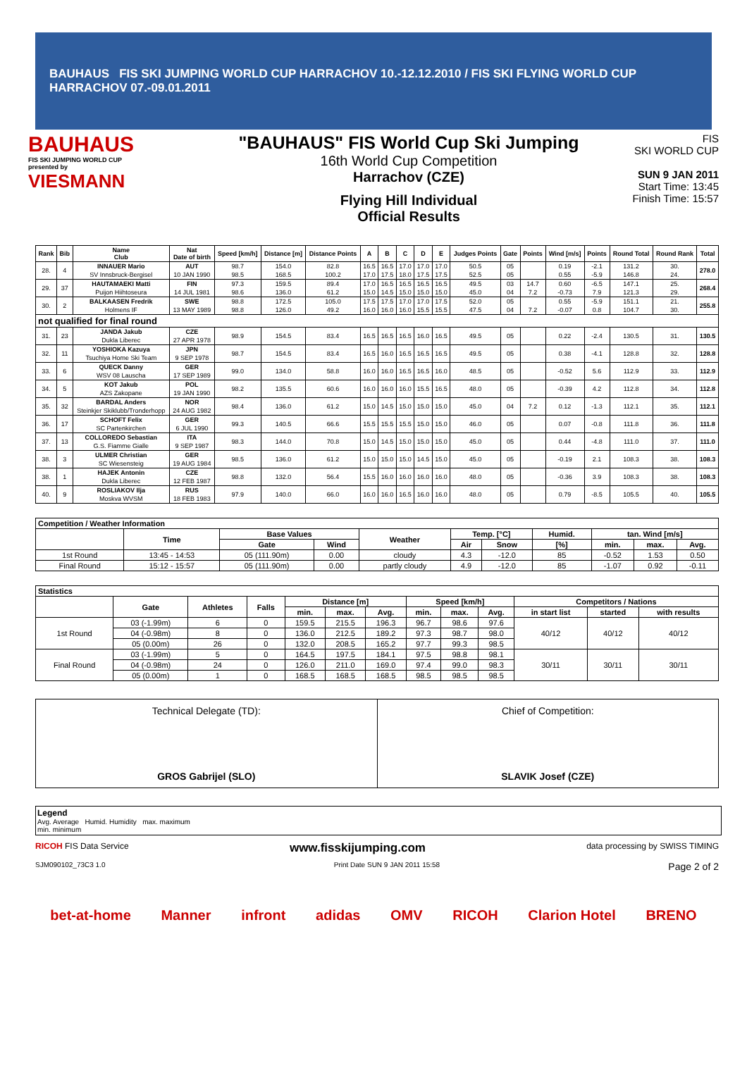BAUHAUS FIS SKI JUMPING WORLD CUP HARRACHOV 10.-12.12.2010 / FIS SKI FLYING WORLD CUP HARRACHOV 07.-09.01.2011
BAUHAUS
FIS SKI JUMPING WORLD CUP
presented by
VIESMANN
"BAUHAUS" FIS World Cup Ski Jumping
16th World Cup Competition
Harrachov (CZE)
Flying Hill Individual
Official Results
FIS
SKI WORLD CUP
SUN 9 JAN 2011
Start Time: 13:45
Finish Time: 15:57
| Rank | Bib | Name Club | Nat Date of birth | Speed [km/h] | Distance [m] | Distance Points | A | B | C | D | E | Judges Points | Gate | Points | Wind [m/s] | Points | Round Total | Round Rank | Total |
| --- | --- | --- | --- | --- | --- | --- | --- | --- | --- | --- | --- | --- | --- | --- | --- | --- | --- | --- | --- |
| 28. | 4 | INNAUER Mario | AUT | 98.7 | 154.0 | 82.8 | 16.5 | 16.5 | 17.0 | 17.0 | 17.0 | 50.5 | 05 | | 0.19 | -2.1 | 131.2 | 30. | 278.0 |
| | | SV Innsbruck-Bergisel | 10 JAN 1990 | 98.5 | 168.5 | 100.2 | 17.0 | 17.5 | 18.0 | 17.5 | 17.5 | 52.5 | 05 | | 0.55 | -5.9 | 146.8 | 24. | |
| 29. | 37 | HAUTAMAEKI Matti | FIN | 97.3 | 159.5 | 89.4 | 17.0 | 16.5 | 16.5 | 16.5 | 16.5 | 49.5 | 03 | 14.7 | 0.60 | -6.5 | 147.1 | 25. | 268.4 |
| | | Puijon Hiihtoseura | 14 JUL 1981 | 98.6 | 136.0 | 61.2 | 15.0 | 14.5 | 15.0 | 15.0 | 15.0 | 45.0 | 04 | 7.2 | -0.73 | 7.9 | 121.3 | 29. | |
| 30. | 2 | BALKAASEN Fredrik | SWE | 98.8 | 172.5 | 105.0 | 17.5 | 17.5 | 17.0 | 17.0 | 17.5 | 52.0 | 05 | | 0.55 | -5.9 | 151.1 | 21. | 255.8 |
| | | Holmens IF | 13 MAY 1989 | 98.8 | 126.0 | 49.2 | 16.0 | 16.0 | 16.0 | 15.5 | 15.5 | 47.5 | 04 | 7.2 | -0.07 | 0.8 | 104.7 | 30. | |
| not qualified for final round | | | | | | | | | | | | | | | | | | | |
| 31. | 23 | JANDA Jakub | CZE | 98.9 | 154.5 | 83.4 | 16.5 | 16.5 | 16.5 | 16.0 | 16.5 | 49.5 | 05 | | 0.22 | -2.4 | 130.5 | 31. | 130.5 |
| | | Dukla Liberec | 27 APR 1978 | | | | | | | | | | | | | | | | |
| 32. | 11 | YOSHIOKA Kazuya | JPN | 98.7 | 154.5 | 83.4 | 16.5 | 16.0 | 16.5 | 16.5 | 16.5 | 49.5 | 05 | | 0.38 | -4.1 | 128.8 | 32. | 128.8 |
| | | Tsuchiya Home Ski Team | 9 SEP 1978 | | | | | | | | | | | | | | | | |
| 33. | 6 | QUECK Danny | GER | 99.0 | 134.0 | 58.8 | 16.0 | 16.0 | 16.5 | 16.5 | 16.0 | 48.5 | 05 | | -0.52 | 5.6 | 112.9 | 33. | 112.9 |
| | | WSV 08 Lauscha | 17 SEP 1989 | | | | | | | | | | | | | | | | |
| 34. | 5 | KOT Jakub | POL | 98.2 | 135.5 | 60.6 | 16.0 | 16.0 | 16.0 | 15.5 | 16.5 | 48.0 | 05 | | -0.39 | 4.2 | 112.8 | 34. | 112.8 |
| | | AZS Zakopane | 19 JAN 1990 | | | | | | | | | | | | | | | | |
| 35. | 32 | BARDAL Anders | NOR | 98.4 | 136.0 | 61.2 | 15.0 | 14.5 | 15.0 | 15.0 | 15.0 | 45.0 | 04 | 7.2 | 0.12 | -1.3 | 112.1 | 35. | 112.1 |
| | | Steinkjer Skiklubb/Tronderhopp | 24 AUG 1982 | | | | | | | | | | | | | | | | |
| 36. | 17 | SCHOFT Felix | GER | 99.3 | 140.5 | 66.6 | 15.5 | 15.5 | 15.5 | 15.0 | 15.0 | 46.0 | 05 | | 0.07 | -0.8 | 111.8 | 36. | 111.8 |
| | | SC Partenkirchen | 6 JUL 1990 | | | | | | | | | | | | | | | | |
| 37. | 13 | COLLOREDO Sebastian | ITA | 98.3 | 144.0 | 70.8 | 15.0 | 14.5 | 15.0 | 15.0 | 15.0 | 45.0 | 05 | | 0.44 | -4.8 | 111.0 | 37. | 111.0 |
| | | G.S. Fiamme Gialle | 9 SEP 1987 | | | | | | | | | | | | | | | | |
| 38. | 3 | ULMER Christian | GER | 98.5 | 136.0 | 61.2 | 15.0 | 15.0 | 15.0 | 14.5 | 15.0 | 45.0 | 05 | | -0.19 | 2.1 | 108.3 | 38. | 108.3 |
| | | SC Wiesensteig | 19 AUG 1984 | | | | | | | | | | | | | | | | |
| 38. | 1 | HAJEK Antonin | CZE | 98.8 | 132.0 | 56.4 | 15.5 | 16.0 | 16.0 | 16.0 | 16.0 | 48.0 | 05 | | -0.36 | 3.9 | 108.3 | 38. | 108.3 |
| | | Dukla Liberec | 12 FEB 1987 | | | | | | | | | | | | | | | | |
| 40. | 9 | ROSLIAKOV Ilja | RUS | 97.9 | 140.0 | 66.0 | 16.0 | 16.0 | 16.5 | 16.0 | 16.0 | 48.0 | 05 | | 0.79 | -8.5 | 105.5 | 40. | 105.5 |
| | | Moskva WVSM | 18 FEB 1983 | | | | | | | | | | | | | | | | |
| Competition / Weather Information | | | | | | | | | | |
| --- | --- | --- | --- | --- | --- | --- | --- | --- | --- | --- |
| | Time | Base Values | | Weather | Temp. [°C] | | Humid. | tan. Wind [m/s] | | |
| | | Gate | Wind | | Air | Snow | [%] | min. | max. | Avg. |
| 1st Round | 13:45 - 14:53 | 05 (111.90m) | 0.00 | cloudy | 4.3 | -12.0 | 85 | -0.52 | 1.53 | 0.50 |
| Final Round | 15:12 - 15:57 | 05 (111.90m) | 0.00 | partly cloudy | 4.9 | -12.0 | 85 | -1.07 | 0.92 | -0.11 |
| Statistics | | | | | | | | | | | | |
| --- | --- | --- | --- | --- | --- | --- | --- | --- | --- | --- | --- | --- |
| | Gate | Athletes | Falls | Distance [m] | | | Speed [km/h] | | | Competitors / Nations | | |
| | | | | min. | max. | Avg. | min. | max. | Avg. | in start list | started | with results |
| 1st Round | 03 (-1.99m) | 6 | 0 | 159.5 | 215.5 | 196.3 | 96.7 | 98.6 | 97.6 | 40/12 | 40/12 | 40/12 |
| | 04 (-0.98m) | 8 | 0 | 136.0 | 212.5 | 189.2 | 97.3 | 98.7 | 98.0 | | | |
| | 05 (0.00m) | 26 | 0 | 132.0 | 208.5 | 165.2 | 97.7 | 99.3 | 98.5 | | | |
| Final Round | 03 (-1.99m) | 5 | 0 | 164.5 | 197.5 | 184.1 | 97.5 | 98.8 | 98.1 | 30/11 | 30/11 | 30/11 |
| | 04 (-0.98m) | 24 | 0 | 126.0 | 211.0 | 169.0 | 97.4 | 99.0 | 98.3 | | | |
| | 05 (0.00m) | 1 | 0 | 168.5 | 168.5 | 168.5 | 98.5 | 98.5 | 98.5 | | | |
Technical Delegate (TD):
GROS Gabrijel (SLO)
Chief of Competition:
SLAVIK Josef (CZE)
Legend
Avg. Average Humid. Humidity max. maximum
min. minimum
RICOH FIS Data Service www.fisskijumping.com data processing by SWISS TIMING
SJM090102_73C3 1.0 Print Date SUN 9 JAN 2011 15:58 Page 2 of 2
bet-at-home Manner infront adidas OMV RICOH Clarion Hotel BRENO